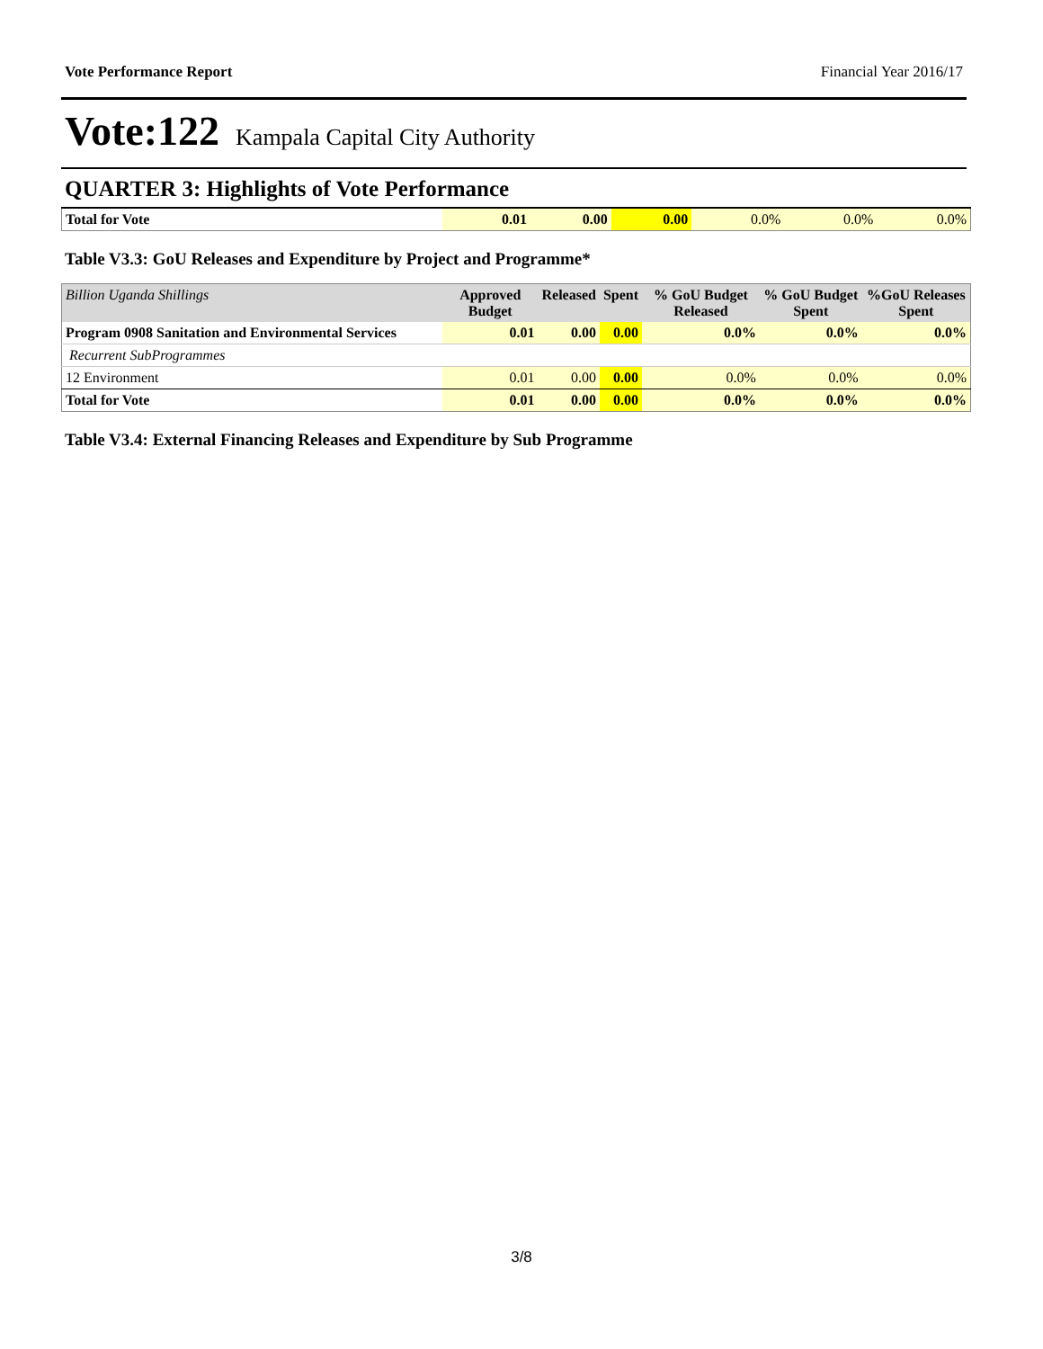Vote Performance Report Financial Year 2016/17
Vote:122 Kampala Capital City Authority
QUARTER 3: Highlights of Vote Performance
| Total for Vote | 0.01 | 0.00 | 0.00 | 0.0% | 0.0% | 0.0% |
Table V3.3: GoU Releases and Expenditure by Project and Programme*
| Billion Uganda Shillings | Approved Budget | Released | Spent | % GoU Budget Released | % GoU Budget Spent | %GoU Releases Spent |
| --- | --- | --- | --- | --- | --- | --- |
| Program 0908 Sanitation and Environmental Services | 0.01 | 0.00 | 0.00 | 0.0% | 0.0% | 0.0% |
| Recurrent SubProgrammes | | | | | | |
| 12 Environment | 0.01 | 0.00 | 0.00 | 0.0% | 0.0% | 0.0% |
| Total for Vote | 0.01 | 0.00 | 0.00 | 0.0% | 0.0% | 0.0% |
Table V3.4: External Financing Releases and Expenditure by Sub Programme
3/8